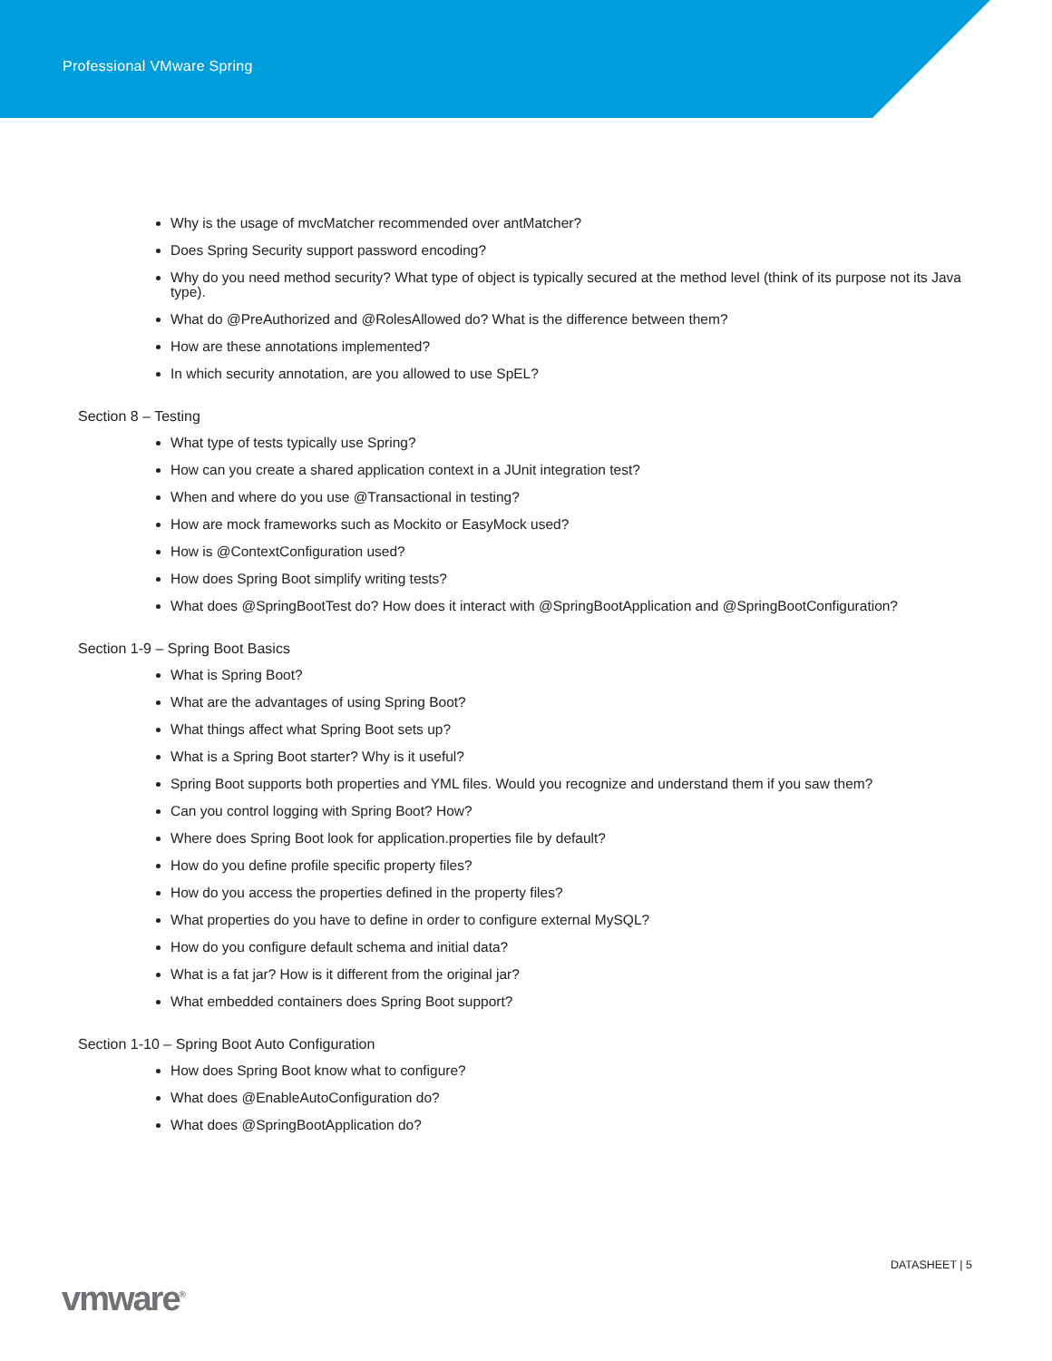Professional VMware Spring
Why is the usage of mvcMatcher recommended over antMatcher?
Does Spring Security support password encoding?
Why do you need method security? What type of object is typically secured at the method level (think of its purpose not its Java type).
What do @PreAuthorized and @RolesAllowed do? What is the difference between them?
How are these annotations implemented?
In which security annotation, are you allowed to use SpEL?
Section 8 – Testing
What type of tests typically use Spring?
How can you create a shared application context in a JUnit integration test?
When and where do you use @Transactional in testing?
How are mock frameworks such as Mockito or EasyMock used?
How is @ContextConfiguration used?
How does Spring Boot simplify writing tests?
What does @SpringBootTest do? How does it interact with @SpringBootApplication and @SpringBootConfiguration?
Section 1-9 – Spring Boot Basics
What is Spring Boot?
What are the advantages of using Spring Boot?
What things affect what Spring Boot sets up?
What is a Spring Boot starter? Why is it useful?
Spring Boot supports both properties and YML files. Would you recognize and understand them if you saw them?
Can you control logging with Spring Boot? How?
Where does Spring Boot look for application.properties file by default?
How do you define profile specific property files?
How do you access the properties defined in the property files?
What properties do you have to define in order to configure external MySQL?
How do you configure default schema and initial data?
What is a fat jar? How is it different from the original jar?
What embedded containers does Spring Boot support?
Section 1-10 – Spring Boot Auto Configuration
How does Spring Boot know what to configure?
What does @EnableAutoConfiguration do?
What does @SpringBootApplication do?
DATASHEET | 5
vmware<sup>®</sup>